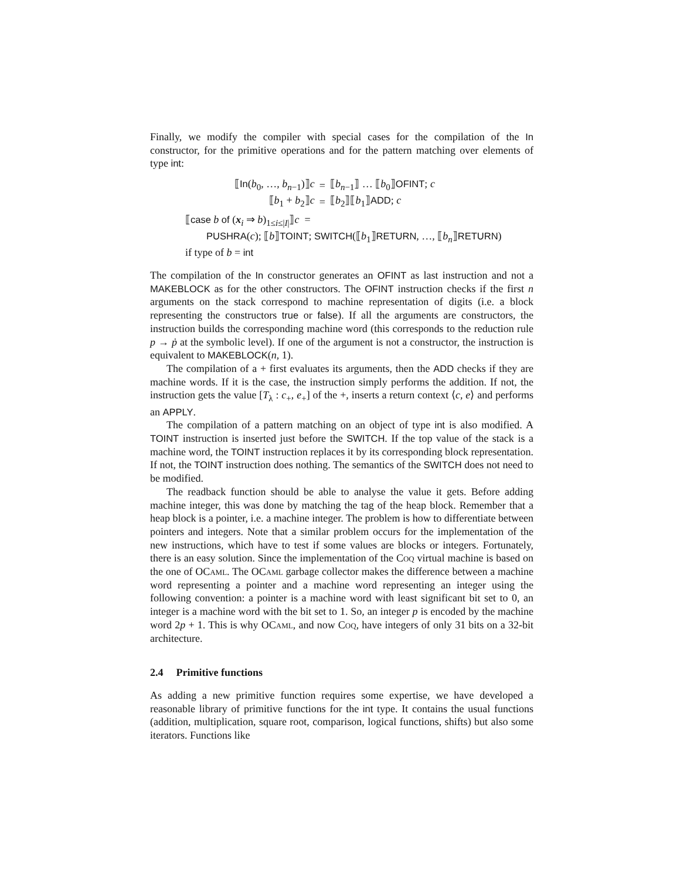Finally, we modify the compiler with special cases for the compilation of the In constructor, for the primitive operations and for the pattern matching over elements of type int:
| ⟦ In ( b<sub>0</sub>, …, b<sub>n−1</sub>)⟧ c | = | ⟦ b<sub>n−1</sub>⟧ … ⟦ b<sub>0</sub>⟧ OFINT ; c |
| ⟦ b<sub>1</sub> + b<sub>2</sub>⟧ c | = | ⟦ b<sub>2</sub>⟧⟦ b<sub>1</sub>⟧ ADD ; c |
⟦case b of (x<sub>i</sub> ⇒ b)<sub>1≤i≤|I|</sub>⟧c =
PUSHRA(c); ⟦b⟧TOINT; SWITCH(⟦b<sub>1</sub>⟧RETURN, …, ⟦b<sub>n</sub>⟧RETURN)
if type of b = int
The compilation of the In constructor generates an OFINT as last instruction and not a MAKEBLOCK as for the other constructors. The OFINT instruction checks if the first n arguments on the stack correspond to machine representation of digits (i.e. a block representing the constructors true or false). If all the arguments are constructors, the instruction builds the corresponding machine word (this corresponds to the reduction rule p → ṗ at the symbolic level). If one of the argument is not a constructor, the instruction is equivalent to MAKEBLOCK(n, 1).
The compilation of a + first evaluates its arguments, then the ADD checks if they are machine words. If it is the case, the instruction simply performs the addition. If not, the instruction gets the value [T<sub>λ</sub> : c<sub>+</sub>, e<sub>+</sub>] of the +, inserts a return context ⟨c, e⟩ and performs an APPLY.
The compilation of a pattern matching on an object of type int is also modified. A TOINT instruction is inserted just before the SWITCH. If the top value of the stack is a machine word, the TOINT instruction replaces it by its corresponding block representation. If not, the TOINT instruction does nothing. The semantics of the SWITCH does not need to be modified.
The readback function should be able to analyse the value it gets. Before adding machine integer, this was done by matching the tag of the heap block. Remember that a heap block is a pointer, i.e. a machine integer. The problem is how to differentiate between pointers and integers. Note that a similar problem occurs for the implementation of the new instructions, which have to test if some values are blocks or integers. Fortunately, there is an easy solution. Since the implementation of the Coq virtual machine is based on the one of OCaml. The OCaml garbage collector makes the difference between a machine word representing a pointer and a machine word representing an integer using the following convention: a pointer is a machine word with least significant bit set to 0, an integer is a machine word with the bit set to 1. So, an integer p is encoded by the machine word 2p + 1. This is why OCaml, and now Coq, have integers of only 31 bits on a 32-bit architecture.
2.4 Primitive functions
As adding a new primitive function requires some expertise, we have developed a reasonable library of primitive functions for the int type. It contains the usual functions (addition, multiplication, square root, comparison, logical functions, shifts) but also some iterators. Functions like